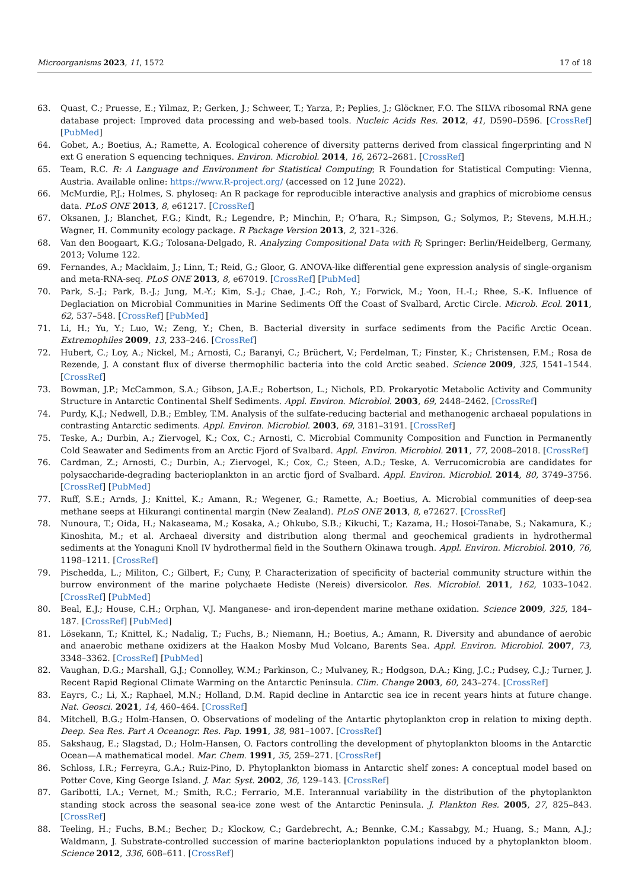Microorganisms 2023, 11, 1572 17 of 18
63. Quast, C.; Pruesse, E.; Yilmaz, P.; Gerken, J.; Schweer, T.; Yarza, P.; Peplies, J.; Glöckner, F.O. The SILVA ribosomal RNA gene database project: Improved data processing and web-based tools. Nucleic Acids Res. 2012, 41, D590–D596. [CrossRef] [PubMed]
64. Gobet, A.; Boetius, A.; Ramette, A. Ecological coherence of diversity patterns derived from classical fingerprinting and N ext G eneration S equencing techniques. Environ. Microbiol. 2014, 16, 2672–2681. [CrossRef]
65. Team, R.C. R: A Language and Environment for Statistical Computing; R Foundation for Statistical Computing: Vienna, Austria. Available online: https://www.R-project.org/ (accessed on 12 June 2022).
66. McMurdie, P.J.; Holmes, S. phyloseq: An R package for reproducible interactive analysis and graphics of microbiome census data. PLoS ONE 2013, 8, e61217. [CrossRef]
67. Oksanen, J.; Blanchet, F.G.; Kindt, R.; Legendre, P.; Minchin, P.; O’hara, R.; Simpson, G.; Solymos, P.; Stevens, M.H.H.; Wagner, H. Community ecology package. R Package Version 2013, 2, 321–326.
68. Van den Boogaart, K.G.; Tolosana-Delgado, R. Analyzing Compositional Data with R; Springer: Berlin/Heidelberg, Germany, 2013; Volume 122.
69. Fernandes, A.; Macklaim, J.; Linn, T.; Reid, G.; Gloor, G. ANOVA-like differential gene expression analysis of single-organism and meta-RNA-seq. PLoS ONE 2013, 8, e67019. [CrossRef] [PubMed]
70. Park, S.-J.; Park, B.-J.; Jung, M.-Y.; Kim, S.-J.; Chae, J.-C.; Roh, Y.; Forwick, M.; Yoon, H.-I.; Rhee, S.-K. Influence of Deglaciation on Microbial Communities in Marine Sediments Off the Coast of Svalbard, Arctic Circle. Microb. Ecol. 2011, 62, 537–548. [CrossRef] [PubMed]
71. Li, H.; Yu, Y.; Luo, W.; Zeng, Y.; Chen, B. Bacterial diversity in surface sediments from the Pacific Arctic Ocean. Extremophiles 2009, 13, 233–246. [CrossRef]
72. Hubert, C.; Loy, A.; Nickel, M.; Arnosti, C.; Baranyi, C.; Brüchert, V.; Ferdelman, T.; Finster, K.; Christensen, F.M.; Rosa de Rezende, J. A constant flux of diverse thermophilic bacteria into the cold Arctic seabed. Science 2009, 325, 1541–1544. [CrossRef]
73. Bowman, J.P.; McCammon, S.A.; Gibson, J.A.E.; Robertson, L.; Nichols, P.D. Prokaryotic Metabolic Activity and Community Structure in Antarctic Continental Shelf Sediments. Appl. Environ. Microbiol. 2003, 69, 2448–2462. [CrossRef]
74. Purdy, K.J.; Nedwell, D.B.; Embley, T.M. Analysis of the sulfate-reducing bacterial and methanogenic archaeal populations in contrasting Antarctic sediments. Appl. Environ. Microbiol. 2003, 69, 3181–3191. [CrossRef]
75. Teske, A.; Durbin, A.; Ziervogel, K.; Cox, C.; Arnosti, C. Microbial Community Composition and Function in Permanently Cold Seawater and Sediments from an Arctic Fjord of Svalbard. Appl. Environ. Microbiol. 2011, 77, 2008–2018. [CrossRef]
76. Cardman, Z.; Arnosti, C.; Durbin, A.; Ziervogel, K.; Cox, C.; Steen, A.D.; Teske, A. Verrucomicrobia are candidates for polysaccharide-degrading bacterioplankton in an arctic fjord of Svalbard. Appl. Environ. Microbiol. 2014, 80, 3749–3756. [CrossRef] [PubMed]
77. Ruff, S.E.; Arnds, J.; Knittel, K.; Amann, R.; Wegener, G.; Ramette, A.; Boetius, A. Microbial communities of deep-sea methane seeps at Hikurangi continental margin (New Zealand). PLoS ONE 2013, 8, e72627. [CrossRef]
78. Nunoura, T.; Oida, H.; Nakaseama, M.; Kosaka, A.; Ohkubo, S.B.; Kikuchi, T.; Kazama, H.; Hosoi-Tanabe, S.; Nakamura, K.; Kinoshita, M.; et al. Archaeal diversity and distribution along thermal and geochemical gradients in hydrothermal sediments at the Yonaguni Knoll IV hydrothermal field in the Southern Okinawa trough. Appl. Environ. Microbiol. 2010, 76, 1198–1211. [CrossRef]
79. Pischedda, L.; Militon, C.; Gilbert, F.; Cuny, P. Characterization of specificity of bacterial community structure within the burrow environment of the marine polychaete Hediste (Nereis) diversicolor. Res. Microbiol. 2011, 162, 1033–1042. [CrossRef] [PubMed]
80. Beal, E.J.; House, C.H.; Orphan, V.J. Manganese- and iron-dependent marine methane oxidation. Science 2009, 325, 184–187. [CrossRef] [PubMed]
81. Lösekann, T.; Knittel, K.; Nadalig, T.; Fuchs, B.; Niemann, H.; Boetius, A.; Amann, R. Diversity and abundance of aerobic and anaerobic methane oxidizers at the Haakon Mosby Mud Volcano, Barents Sea. Appl. Environ. Microbiol. 2007, 73, 3348–3362. [CrossRef] [PubMed]
82. Vaughan, D.G.; Marshall, G.J.; Connolley, W.M.; Parkinson, C.; Mulvaney, R.; Hodgson, D.A.; King, J.C.; Pudsey, C.J.; Turner, J. Recent Rapid Regional Climate Warming on the Antarctic Peninsula. Clim. Change 2003, 60, 243–274. [CrossRef]
83. Eayrs, C.; Li, X.; Raphael, M.N.; Holland, D.M. Rapid decline in Antarctic sea ice in recent years hints at future change. Nat. Geosci. 2021, 14, 460–464. [CrossRef]
84. Mitchell, B.G.; Holm-Hansen, O. Observations of modeling of the Antartic phytoplankton crop in relation to mixing depth. Deep. Sea Res. Part A Oceanogr. Res. Pap. 1991, 38, 981–1007. [CrossRef]
85. Sakshaug, E.; Slagstad, D.; Holm-Hansen, O. Factors controlling the development of phytoplankton blooms in the Antarctic Ocean—A mathematical model. Mar. Chem. 1991, 35, 259–271. [CrossRef]
86. Schloss, I.R.; Ferreyra, G.A.; Ruiz-Pino, D. Phytoplankton biomass in Antarctic shelf zones: A conceptual model based on Potter Cove, King George Island. J. Mar. Syst. 2002, 36, 129–143. [CrossRef]
87. Garibotti, I.A.; Vernet, M.; Smith, R.C.; Ferrario, M.E. Interannual variability in the distribution of the phytoplankton standing stock across the seasonal sea-ice zone west of the Antarctic Peninsula. J. Plankton Res. 2005, 27, 825–843. [CrossRef]
88. Teeling, H.; Fuchs, B.M.; Becher, D.; Klockow, C.; Gardebrecht, A.; Bennke, C.M.; Kassabgy, M.; Huang, S.; Mann, A.J.; Waldmann, J. Substrate-controlled succession of marine bacterioplankton populations induced by a phytoplankton bloom. Science 2012, 336, 608–611. [CrossRef]